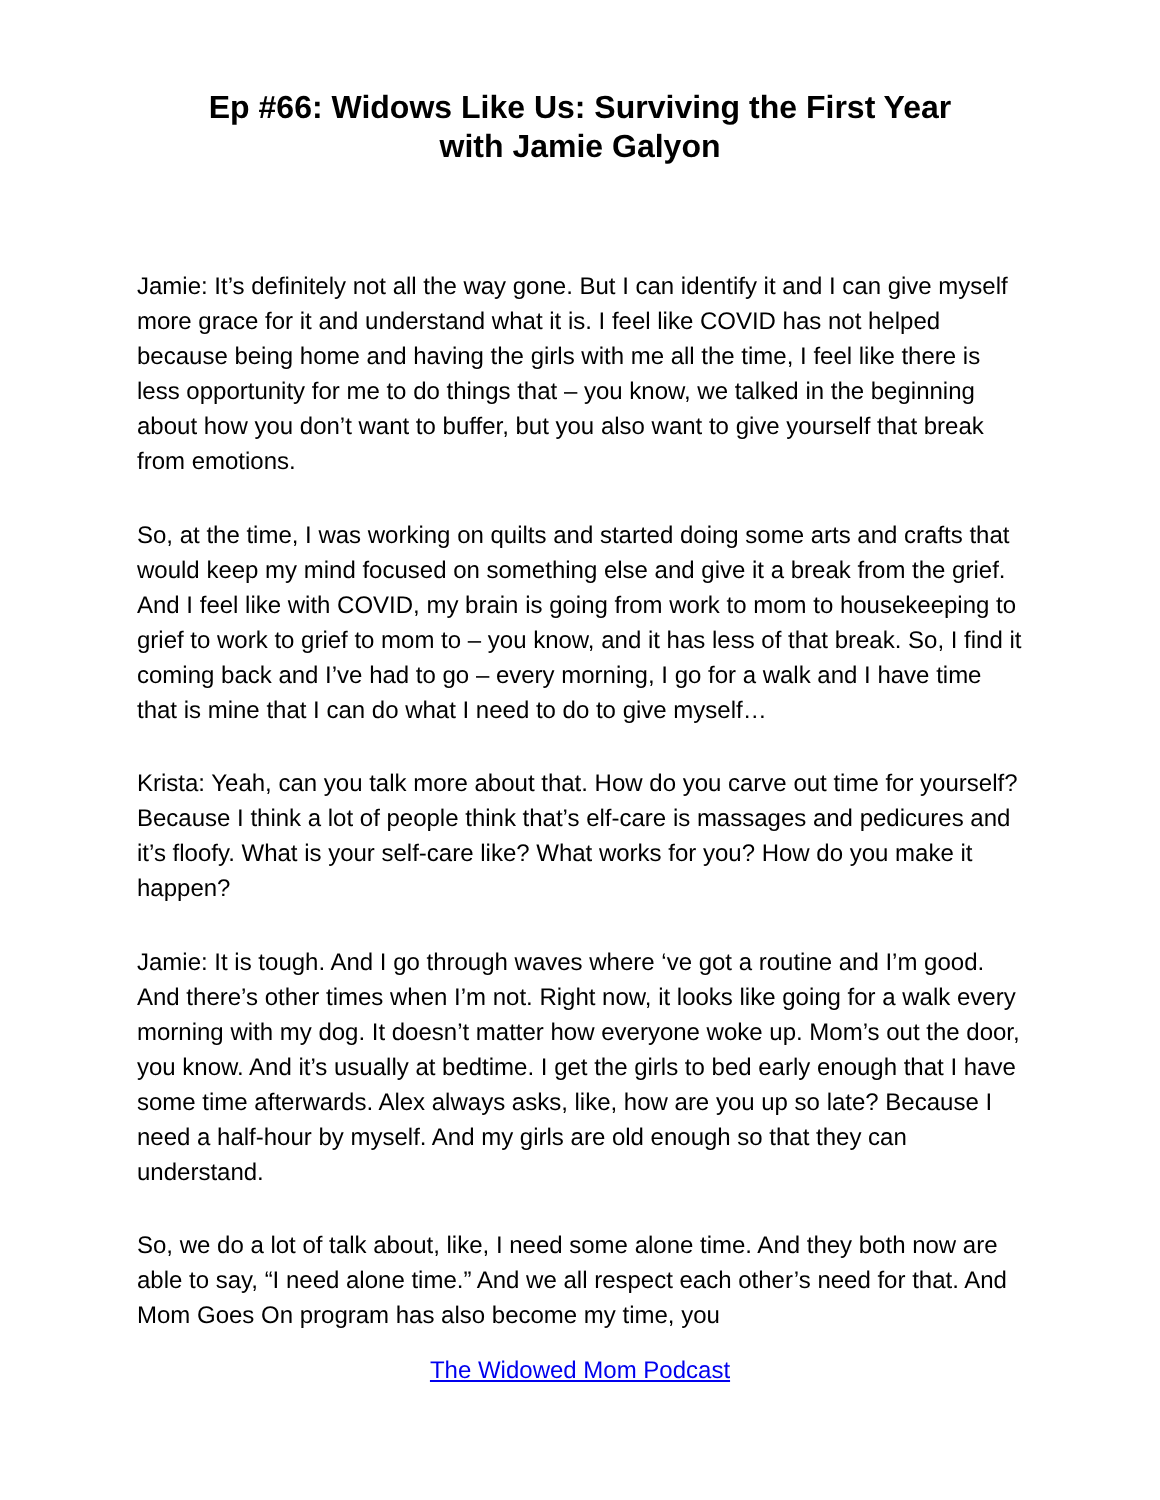Ep #66: Widows Like Us: Surviving the First Year
with Jamie Galyon
Jamie: It’s definitely not all the way gone. But I can identify it and I can give myself more grace for it and understand what it is. I feel like COVID has not helped because being home and having the girls with me all the time, I feel like there is less opportunity for me to do things that – you know, we talked in the beginning about how you don’t want to buffer, but you also want to give yourself that break from emotions.
So, at the time, I was working on quilts and started doing some arts and crafts that would keep my mind focused on something else and give it a break from the grief. And I feel like with COVID, my brain is going from work to mom to housekeeping to grief to work to grief to mom to – you know, and it has less of that break. So, I find it coming back and I’ve had to go – every morning, I go for a walk and I have time that is mine that I can do what I need to do to give myself…
Krista: Yeah, can you talk more about that. How do you carve out time for yourself? Because I think a lot of people think that’s elf-care is massages and pedicures and it’s floofy. What is your self-care like? What works for you? How do you make it happen?
Jamie: It is tough. And I go through waves where ‘ve got a routine and I’m good. And there’s other times when I’m not. Right now, it looks like going for a walk every morning with my dog. It doesn’t matter how everyone woke up. Mom’s out the door, you know. And it’s usually at bedtime. I get the girls to bed early enough that I have some time afterwards. Alex always asks, like, how are you up so late? Because I need a half-hour by myself. And my girls are old enough so that they can understand.
So, we do a lot of talk about, like, I need some alone time. And they both now are able to say, “I need alone time.” And we all respect each other’s need for that. And Mom Goes On program has also become my time, you
The Widowed Mom Podcast